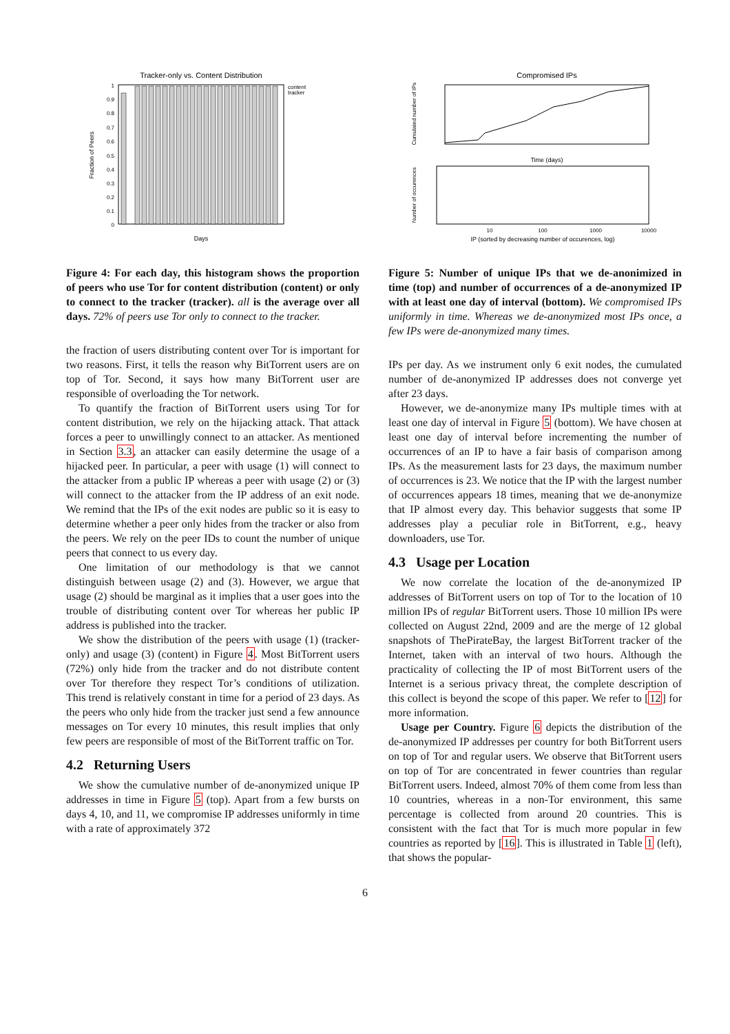Tracker-only vs. Content Distribution
1
0.9
0.8
0.7
0.6
0.5
0.4
0.3
0.2
0.1
0
Fraction of Peers
content
tracker
Days
Figure 4: For each day, this histogram shows the proportion of peers who use Tor for content distribution (content) or only to connect to the tracker (tracker). all is the average over all days. 72% of peers use Tor only to connect to the tracker.
the fraction of users distributing content over Tor is important for two reasons. First, it tells the reason why BitTorrent users are on top of Tor. Second, it says how many BitTorrent user are responsible of overloading the Tor network.
To quantify the fraction of BitTorrent users using Tor for content distribution, we rely on the hijacking attack. That attack forces a peer to unwillingly connect to an attacker. As mentioned in Section 3.3, an attacker can easily determine the usage of a hijacked peer. In particular, a peer with usage (1) will connect to the attacker from a public IP whereas a peer with usage (2) or (3) will connect to the attacker from the IP address of an exit node. We remind that the IPs of the exit nodes are public so it is easy to determine whether a peer only hides from the tracker or also from the peers. We rely on the peer IDs to count the number of unique peers that connect to us every day.
One limitation of our methodology is that we cannot distinguish between usage (2) and (3). However, we argue that usage (2) should be marginal as it implies that a user goes into the trouble of distributing content over Tor whereas her public IP address is published into the tracker.
We show the distribution of the peers with usage (1) (tracker-only) and usage (3) (content) in Figure 4. Most BitTorrent users (72%) only hide from the tracker and do not distribute content over Tor therefore they respect Tor’s conditions of utilization. This trend is relatively constant in time for a period of 23 days. As the peers who only hide from the tracker just send a few announce messages on Tor every 10 minutes, this result implies that only few peers are responsible of most of the BitTorrent traffic on Tor.
4.2 Returning Users
We show the cumulative number of de-anonymized unique IP addresses in time in Figure 5 (top). Apart from a few bursts on days 4, 10, and 11, we compromise IP addresses uniformly in time with a rate of approximately 372
Compromised IPs
Time (days)
Cumulated number of IPs
Number of occurences
10
100
1000
10000
IP (sorted by decreasing number of occurences, log)
Figure 5: Number of unique IPs that we de-anonimized in time (top) and number of occurrences of a de-anonymized IP with at least one day of interval (bottom). We compromised IPs uniformly in time. Whereas we de-anonymized most IPs once, a few IPs were de-anonymized many times.
IPs per day. As we instrument only 6 exit nodes, the cumulated number of de-anonymized IP addresses does not converge yet after 23 days.
However, we de-anonymize many IPs multiple times with at least one day of interval in Figure 5 (bottom). We have chosen at least one day of interval before incrementing the number of occurrences of an IP to have a fair basis of comparison among IPs. As the measurement lasts for 23 days, the maximum number of occurrences is 23. We notice that the IP with the largest number of occurrences appears 18 times, meaning that we de-anonymize that IP almost every day. This behavior suggests that some IP addresses play a peculiar role in BitTorrent, e.g., heavy downloaders, use Tor.
4.3 Usage per Location
We now correlate the location of the de-anonymized IP addresses of BitTorrent users on top of Tor to the location of 10 million IPs of regular BitTorrent users. Those 10 million IPs were collected on August 22nd, 2009 and are the merge of 12 global snapshots of ThePirateBay, the largest BitTorrent tracker of the Internet, taken with an interval of two hours. Although the practicality of collecting the IP of most BitTorrent users of the Internet is a serious privacy threat, the complete description of this collect is beyond the scope of this paper. We refer to [12] for more information.
Usage per Country. Figure 6 depicts the distribution of the de-anonymized IP addresses per country for both BitTorrent users on top of Tor and regular users. We observe that BitTorrent users on top of Tor are concentrated in fewer countries than regular BitTorrent users. Indeed, almost 70% of them come from less than 10 countries, whereas in a non-Tor environment, this same percentage is collected from around 20 countries. This is consistent with the fact that Tor is much more popular in few countries as reported by [16]. This is illustrated in Table 1 (left), that shows the popular-
6